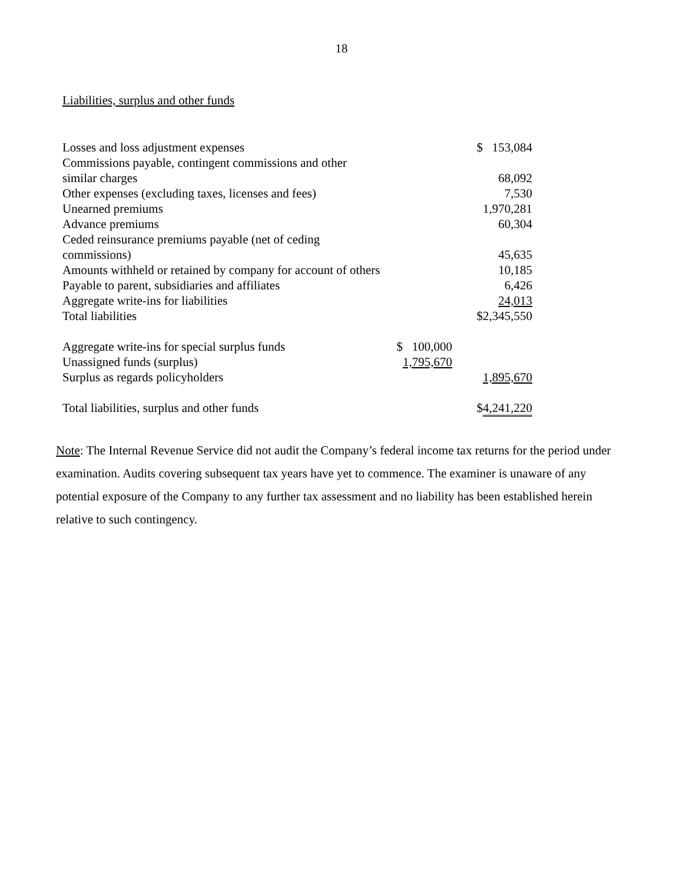18
Liabilities, surplus and other funds
| Losses and loss adjustment expenses | | $ 153,084 |
| Commissions payable, contingent commissions and other similar charges | | 68,092 |
| Other expenses (excluding taxes, licenses and fees) | | 7,530 |
| Unearned premiums | | 1,970,281 |
| Advance premiums | | 60,304 |
| Ceded reinsurance premiums payable (net of ceding commissions) | | 45,635 |
| Amounts withheld or retained by company for account of others | | 10,185 |
| Payable to parent, subsidiaries and affiliates | | 6,426 |
| Aggregate write-ins for liabilities | | 24,013 |
| Total liabilities | | $2,345,550 |
| Aggregate write-ins for special surplus funds | $ 100,000 | |
| Unassigned funds (surplus) | 1,795,670 | |
| Surplus as regards policyholders | | 1,895,670 |
| Total liabilities, surplus and other funds | | $ 4,241,220 |
Note: The Internal Revenue Service did not audit the Company’s federal income tax returns for the period under examination. Audits covering subsequent tax years have yet to commence. The examiner is unaware of any potential exposure of the Company to any further tax assessment and no liability has been established herein relative to such contingency.